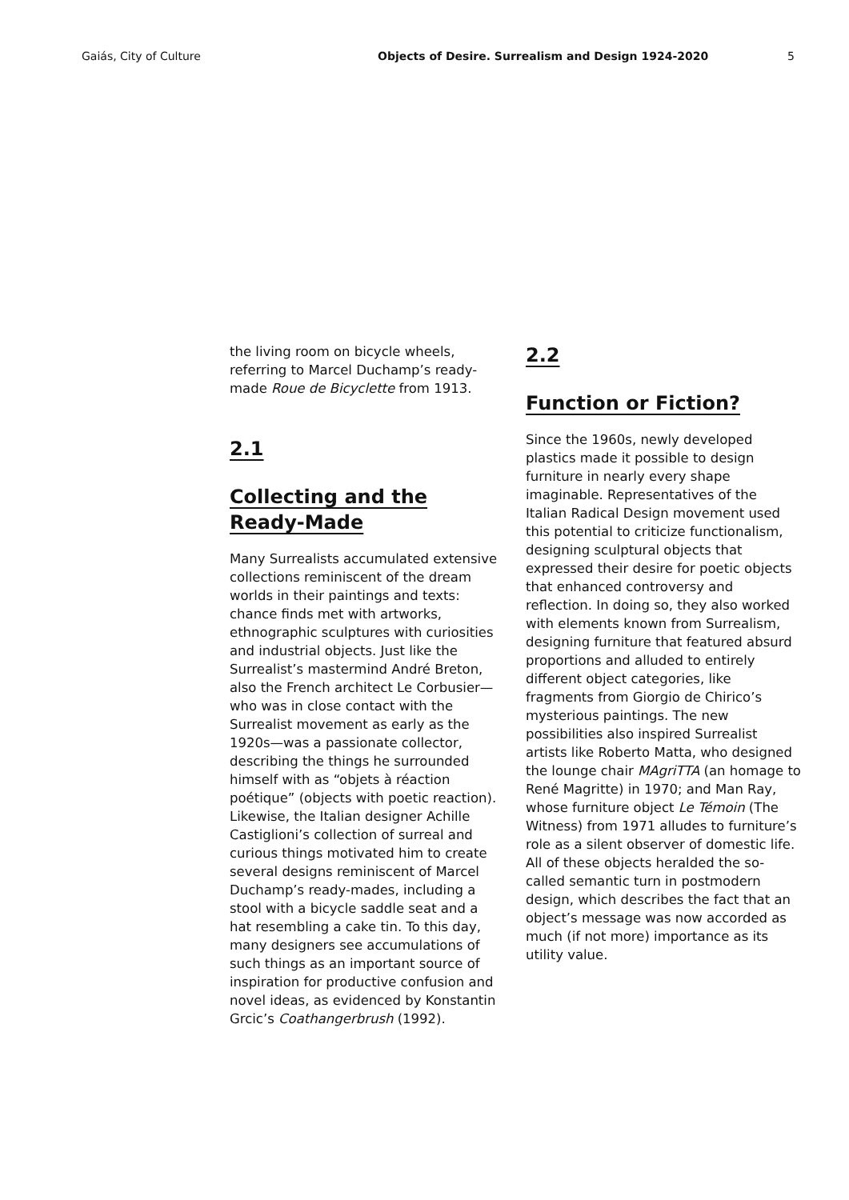Gaiás, City of Culture Objects of Desire. Surrealism and Design 1924-2020 5
the living room on bicycle wheels, referring to Marcel Duchamp’s ready-made Roue de Bicyclette from 1913.
2.1
Collecting and the Ready-Made
Many Surrealists accumulated extensive collections reminiscent of the dream worlds in their paintings and texts: chance finds met with artworks, ethnographic sculptures with curiosities and industrial objects. Just like the Surrealist’s mastermind André Breton, also the French architect Le Corbusier—who was in close contact with the Surrealist movement as early as the 1920s—was a passionate collector, describing the things he surrounded himself with as “objets à réaction poétique” (objects with poetic reaction). Likewise, the Italian designer Achille Castiglioni’s collection of surreal and curious things motivated him to create several designs reminiscent of Marcel Duchamp’s ready-mades, including a stool with a bicycle saddle seat and a hat resembling a cake tin. To this day, many designers see accumulations of such things as an important source of inspiration for productive confusion and novel ideas, as evidenced by Konstantin Grcic’s Coathangerbrush (1992).
2.2
Function or Fiction?
Since the 1960s, newly developed plastics made it possible to design furniture in nearly every shape imaginable. Representatives of the Italian Radical Design movement used this potential to criticize functionalism, designing sculptural objects that expressed their desire for poetic objects that enhanced controversy and reflection. In doing so, they also worked with elements known from Surrealism, designing furniture that featured absurd proportions and alluded to entirely different object categories, like fragments from Giorgio de Chirico’s mysterious paintings. The new possibilities also inspired Surrealist artists like Roberto Matta, who designed the lounge chair MAgriTTA (an homage to René Magritte) in 1970; and Man Ray, whose furniture object Le Témoin (The Witness) from 1971 alludes to furniture’s role as a silent observer of domestic life. All of these objects heralded the so-called semantic turn in postmodern design, which describes the fact that an object’s message was now accorded as much (if not more) importance as its utility value.